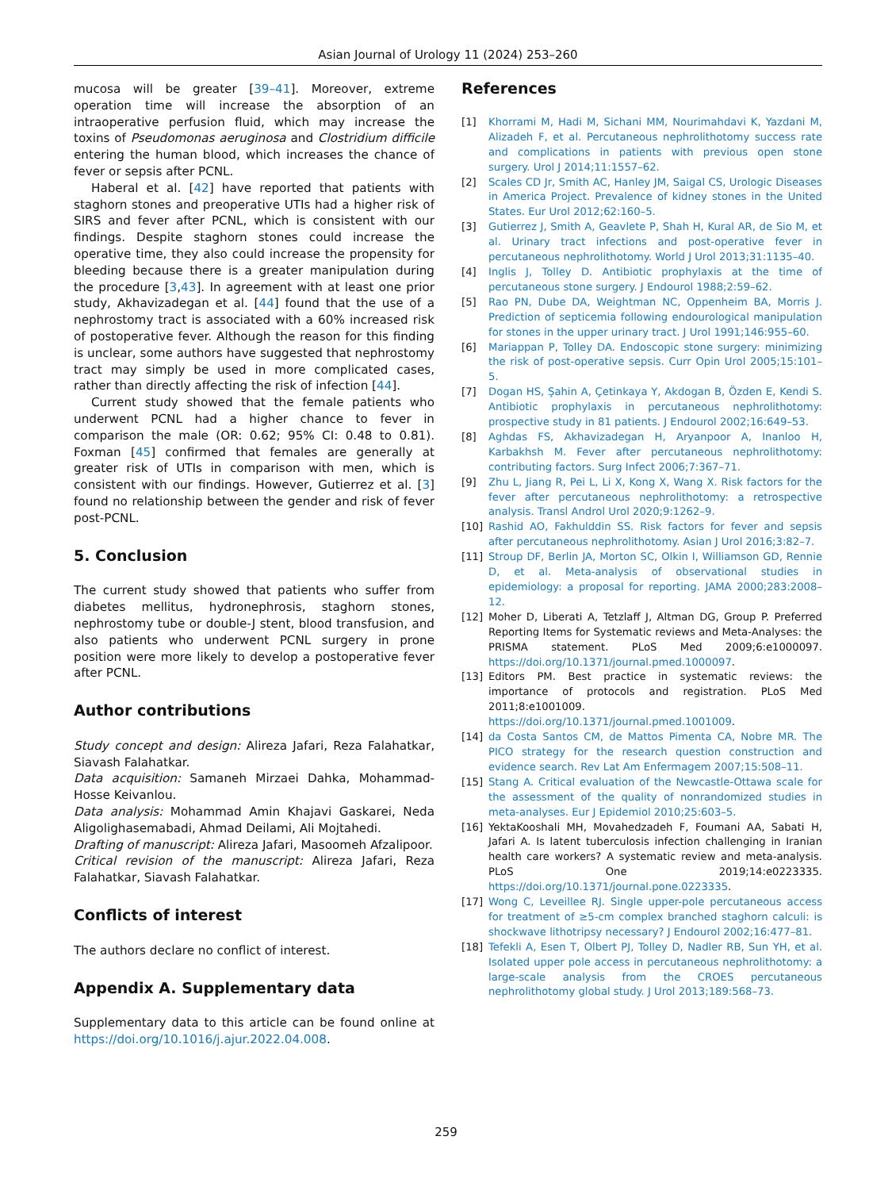Asian Journal of Urology 11 (2024) 253–260
mucosa will be greater [39–41]. Moreover, extreme operation time will increase the absorption of an intraoperative perfusion fluid, which may increase the toxins of Pseudomonas aeruginosa and Clostridium difficile entering the human blood, which increases the chance of fever or sepsis after PCNL.
Haberal et al. [42] have reported that patients with staghorn stones and preoperative UTIs had a higher risk of SIRS and fever after PCNL, which is consistent with our findings. Despite staghorn stones could increase the operative time, they also could increase the propensity for bleeding because there is a greater manipulation during the procedure [3,43]. In agreement with at least one prior study, Akhavizadegan et al. [44] found that the use of a nephrostomy tract is associated with a 60% increased risk of postoperative fever. Although the reason for this finding is unclear, some authors have suggested that nephrostomy tract may simply be used in more complicated cases, rather than directly affecting the risk of infection [44].
Current study showed that the female patients who underwent PCNL had a higher chance to fever in comparison the male (OR: 0.62; 95% CI: 0.48 to 0.81). Foxman [45] confirmed that females are generally at greater risk of UTIs in comparison with men, which is consistent with our findings. However, Gutierrez et al. [3] found no relationship between the gender and risk of fever post-PCNL.
5. Conclusion
The current study showed that patients who suffer from diabetes mellitus, hydronephrosis, staghorn stones, nephrostomy tube or double-J stent, blood transfusion, and also patients who underwent PCNL surgery in prone position were more likely to develop a postoperative fever after PCNL.
Author contributions
Study concept and design: Alireza Jafari, Reza Falahatkar, Siavash Falahatkar.
Data acquisition: Samaneh Mirzaei Dahka, Mohammad-Hosse Keivanlou.
Data analysis: Mohammad Amin Khajavi Gaskarei, Neda Aligolighasemabadi, Ahmad Deilami, Ali Mojtahedi.
Drafting of manuscript: Alireza Jafari, Masoomeh Afzalipoor.
Critical revision of the manuscript: Alireza Jafari, Reza Falahatkar, Siavash Falahatkar.
Conflicts of interest
The authors declare no conflict of interest.
Appendix A. Supplementary data
Supplementary data to this article can be found online at https://doi.org/10.1016/j.ajur.2022.04.008.
References
[1] Khorrami M, Hadi M, Sichani MM, Nourimahdavi K, Yazdani M, Alizadeh F, et al. Percutaneous nephrolithotomy success rate and complications in patients with previous open stone surgery. Urol J 2014;11:1557–62.
[2] Scales CD Jr, Smith AC, Hanley JM, Saigal CS, Urologic Diseases in America Project. Prevalence of kidney stones in the United States. Eur Urol 2012;62:160–5.
[3] Gutierrez J, Smith A, Geavlete P, Shah H, Kural AR, de Sio M, et al. Urinary tract infections and post-operative fever in percutaneous nephrolithotomy. World J Urol 2013;31:1135–40.
[4] Inglis J, Tolley D. Antibiotic prophylaxis at the time of percutaneous stone surgery. J Endourol 1988;2:59–62.
[5] Rao PN, Dube DA, Weightman NC, Oppenheim BA, Morris J. Prediction of septicemia following endourological manipulation for stones in the upper urinary tract. J Urol 1991;146:955–60.
[6] Mariappan P, Tolley DA. Endoscopic stone surgery: minimizing the risk of post-operative sepsis. Curr Opin Urol 2005;15:101–5.
[7] Dogan HS, Şahin A, Çetinkaya Y, Akdogan B, Özden E, Kendi S. Antibiotic prophylaxis in percutaneous nephrolithotomy: prospective study in 81 patients. J Endourol 2002;16:649–53.
[8] Aghdas FS, Akhavizadegan H, Aryanpoor A, Inanloo H, Karbakhsh M. Fever after percutaneous nephrolithotomy: contributing factors. Surg Infect 2006;7:367–71.
[9] Zhu L, Jiang R, Pei L, Li X, Kong X, Wang X. Risk factors for the fever after percutaneous nephrolithotomy: a retrospective analysis. Transl Androl Urol 2020;9:1262–9.
[10] Rashid AO, Fakhulddin SS. Risk factors for fever and sepsis after percutaneous nephrolithotomy. Asian J Urol 2016;3:82–7.
[11] Stroup DF, Berlin JA, Morton SC, Olkin I, Williamson GD, Rennie D, et al. Meta-analysis of observational studies in epidemiology: a proposal for reporting. JAMA 2000;283:2008–12.
[12] Moher D, Liberati A, Tetzlaff J, Altman DG, Group P. Preferred Reporting Items for Systematic reviews and Meta-Analyses: the PRISMA statement. PLoS Med 2009;6:e1000097. https://doi.org/10.1371/journal.pmed.1000097.
[13] Editors PM. Best practice in systematic reviews: the importance of protocols and registration. PLoS Med 2011;8:e1001009. https://doi.org/10.1371/journal.pmed.1001009.
[14] da Costa Santos CM, de Mattos Pimenta CA, Nobre MR. The PICO strategy for the research question construction and evidence search. Rev Lat Am Enfermagem 2007;15:508–11.
[15] Stang A. Critical evaluation of the Newcastle-Ottawa scale for the assessment of the quality of nonrandomized studies in meta-analyses. Eur J Epidemiol 2010;25:603–5.
[16] YektaKooshali MH, Movahedzadeh F, Foumani AA, Sabati H, Jafari A. Is latent tuberculosis infection challenging in Iranian health care workers? A systematic review and meta-analysis. PLoS One 2019;14:e0223335. https://doi.org/10.1371/journal.pone.0223335.
[17] Wong C, Leveillee RJ. Single upper-pole percutaneous access for treatment of ≥5-cm complex branched staghorn calculi: is shockwave lithotripsy necessary? J Endourol 2002;16:477–81.
[18] Tefekli A, Esen T, Olbert PJ, Tolley D, Nadler RB, Sun YH, et al. Isolated upper pole access in percutaneous nephrolithotomy: a large-scale analysis from the CROES percutaneous nephrolithotomy global study. J Urol 2013;189:568–73.
259